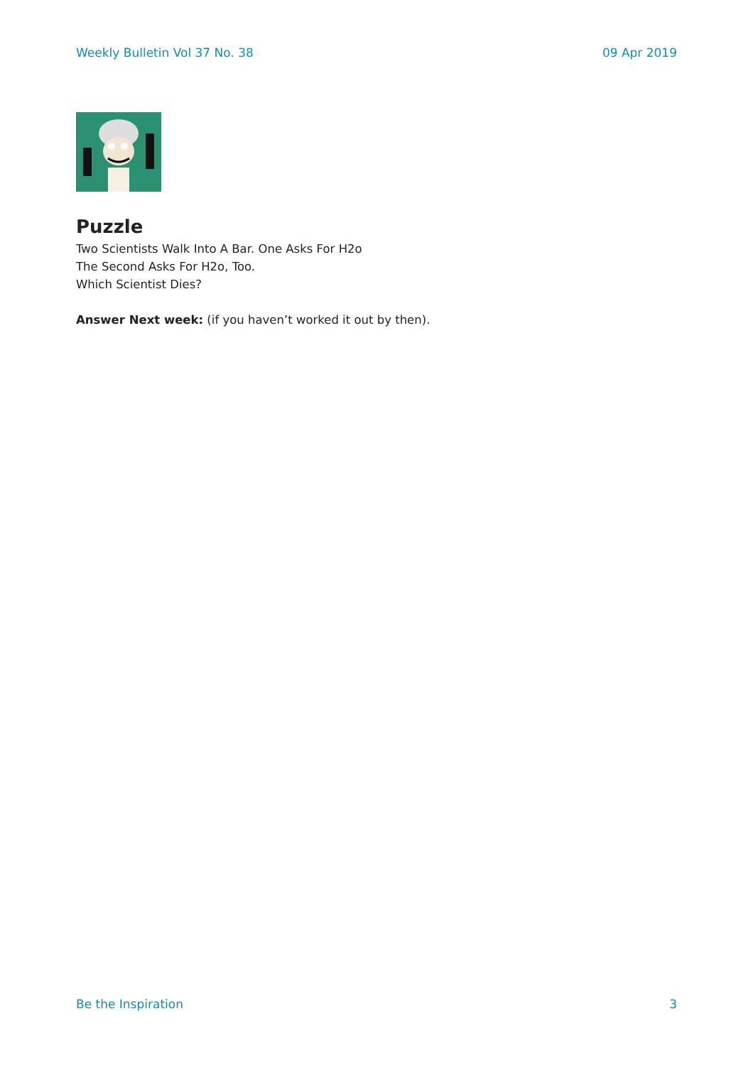Weekly Bulletin Vol 37 No. 38 09 Apr 2019
Puzzle
Two Scientists Walk Into A Bar. One Asks For H2o
The Second Asks For H2o, Too.
Which Scientist Dies?
Answer Next week: (if you haven’t worked it out by then).
Be the Inspiration 3